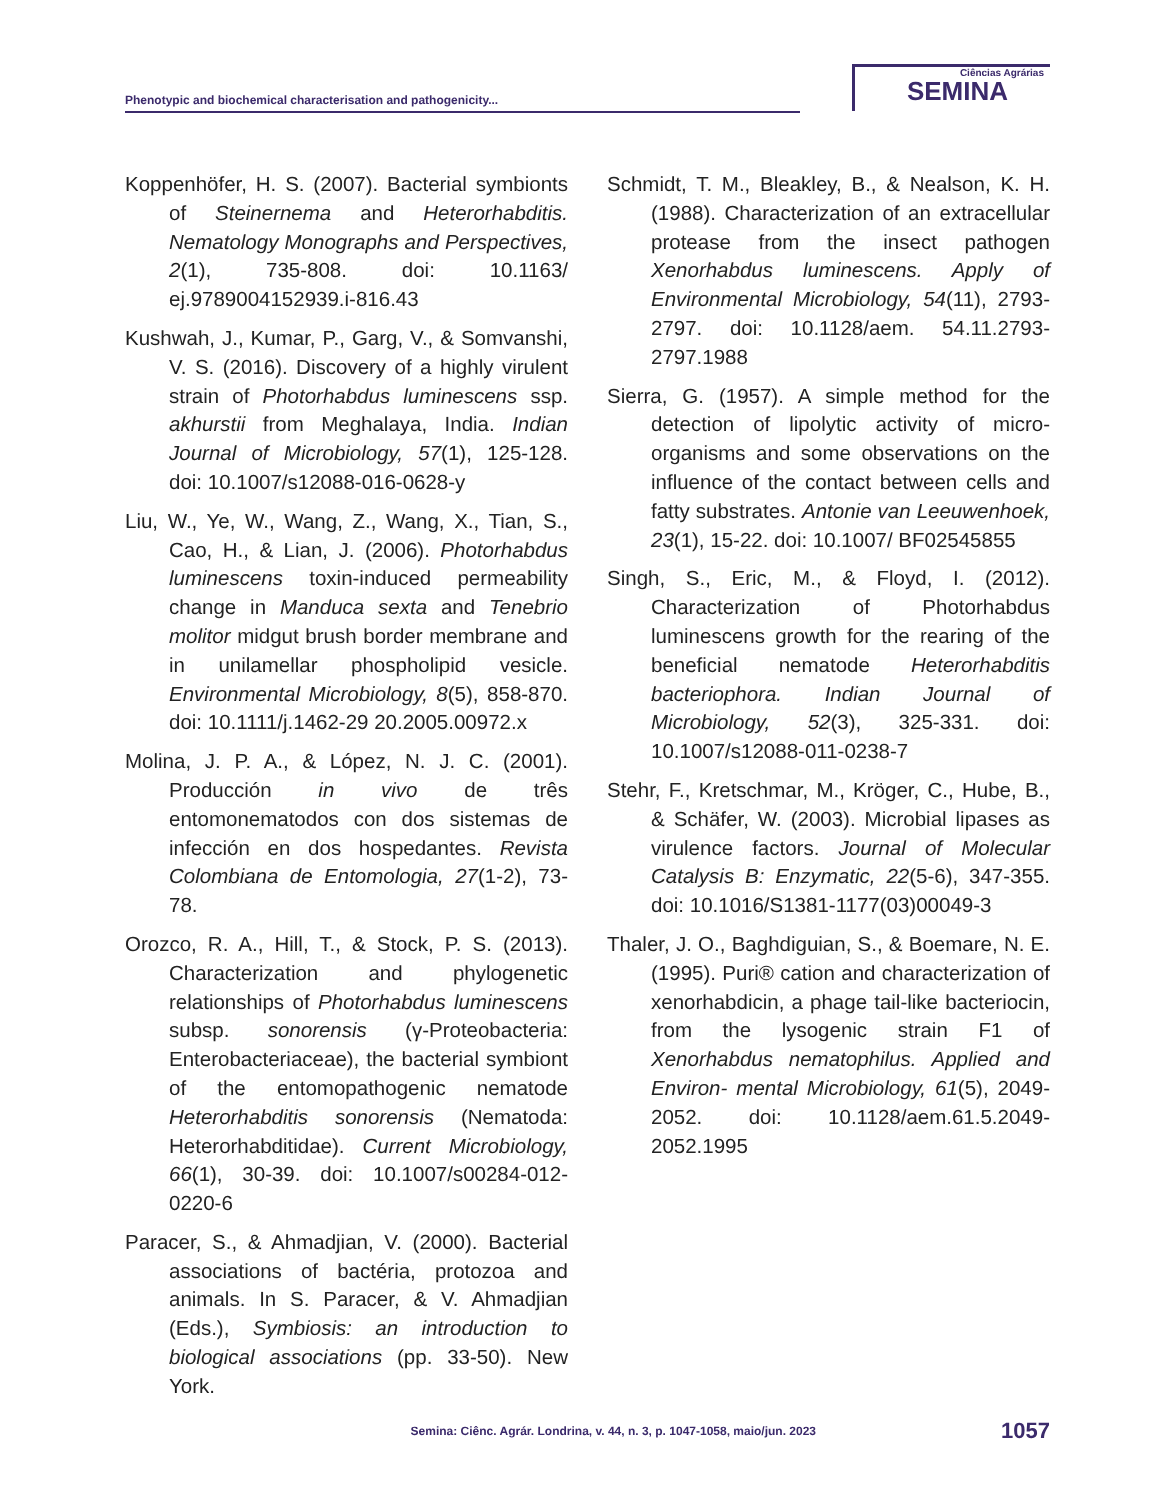Phenotypic and biochemical characterisation and pathogenicity...
Ciências Agrárias
SEMINA
Koppenhöfer, H. S. (2007). Bacterial symbionts of Steinernema and Heterorhabditis. Nematology Monographs and Perspectives, 2(1), 735-808. doi: 10.1163/ ej.9789004152939.i-816.43
Kushwah, J., Kumar, P., Garg, V., & Somvanshi, V. S. (2016). Discovery of a highly virulent strain of Photorhabdus luminescens ssp. akhurstii from Meghalaya, India. Indian Journal of Microbiology, 57(1), 125-128. doi: 10.1007/s12088-016-0628-y
Liu, W., Ye, W., Wang, Z., Wang, X., Tian, S., Cao, H., & Lian, J. (2006). Photorhabdus luminescens toxin-induced permeability change in Manduca sexta and Tenebrio molitor midgut brush border membrane and in unilamellar phospholipid vesicle. Environmental Microbiology, 8(5), 858-870. doi: 10.1111/j.1462-29 20.2005.00972.x
Molina, J. P. A., & López, N. J. C. (2001). Producción in vivo de três entomonematodos con dos sistemas de infección en dos hospedantes. Revista Colombiana de Entomologia, 27(1-2), 73-78.
Orozco, R. A., Hill, T., & Stock, P. S. (2013). Characterization and phylogenetic relationships of Photorhabdus luminescens subsp. sonorensis (γ-Proteobacteria: Enterobacteriaceae), the bacterial symbiont of the entomopathogenic nematode Heterorhabditis sonorensis (Nematoda: Heterorhabditidae). Current Microbiology, 66(1), 30-39. doi: 10.1007/s00284-012-0220-6
Paracer, S., & Ahmadjian, V. (2000). Bacterial associations of bactéria, protozoa and animals. In S. Paracer, & V. Ahmadjian (Eds.), Symbiosis: an introduction to biological associations (pp. 33-50). New York.
Schmidt, T. M., Bleakley, B., & Nealson, K. H. (1988). Characterization of an extracellular protease from the insect pathogen Xenorhabdus luminescens. Apply of Environmental Microbiology, 54(11), 2793-2797. doi: 10.1128/aem. 54.11.2793-2797.1988
Sierra, G. (1957). A simple method for the detection of lipolytic activity of micro-organisms and some observations on the influence of the contact between cells and fatty substrates. Antonie van Leeuwenhoek, 23(1), 15-22. doi: 10.1007/ BF02545855
Singh, S., Eric, M., & Floyd, I. (2012). Characterization of Photorhabdus luminescens growth for the rearing of the beneficial nematode Heterorhabditis bacteriophora. Indian Journal of Microbiology, 52(3), 325-331. doi: 10.1007/s12088-011-0238-7
Stehr, F., Kretschmar, M., Kröger, C., Hube, B., & Schäfer, W. (2003). Microbial lipases as virulence factors. Journal of Molecular Catalysis B: Enzymatic, 22(5-6), 347-355. doi: 10.1016/S1381-1177(03)00049-3
Thaler, J. O., Baghdiguian, S., & Boemare, N. E. (1995). Puri® cation and characterization of xenorhabdicin, a phage tail-like bacteriocin, from the lysogenic strain F1 of Xenorhabdus nematophilus. Applied and Environ- mental Microbiology, 61(5), 2049-2052. doi: 10.1128/aem.61.5.2049-2052.1995
Semina: Ciênc. Agrár. Londrina, v. 44, n. 3, p. 1047-1058, maio/jun. 2023 1057